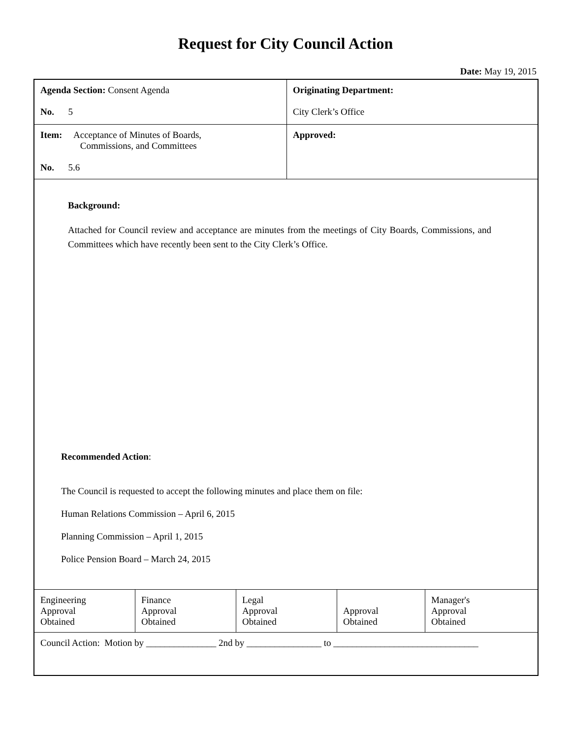Request for City Council Action
Date: May 19, 2015
| Agenda Section: Consent Agenda No. 5 | Originating Department: City Clerk’s Office |
| Item: Acceptance of Minutes of Boards, Commissions, and Committees No. 5.6 | Approved: |
Background:
Attached for Council review and acceptance are minutes from the meetings of City Boards, Commissions, and Committees which have recently been sent to the City Clerk’s Office.
Recommended Action:
The Council is requested to accept the following minutes and place them on file:
Human Relations Commission – April 6, 2015
Planning Commission – April 1, 2015
Police Pension Board – March 24, 2015
| Engineering Approval Obtained | Finance Approval Obtained | Legal Approval Obtained | Approval Obtained | Manager's Approval Obtained |
| Council Action: Motion by _______________ 2nd by ________________ to _______________________________ | | | | |